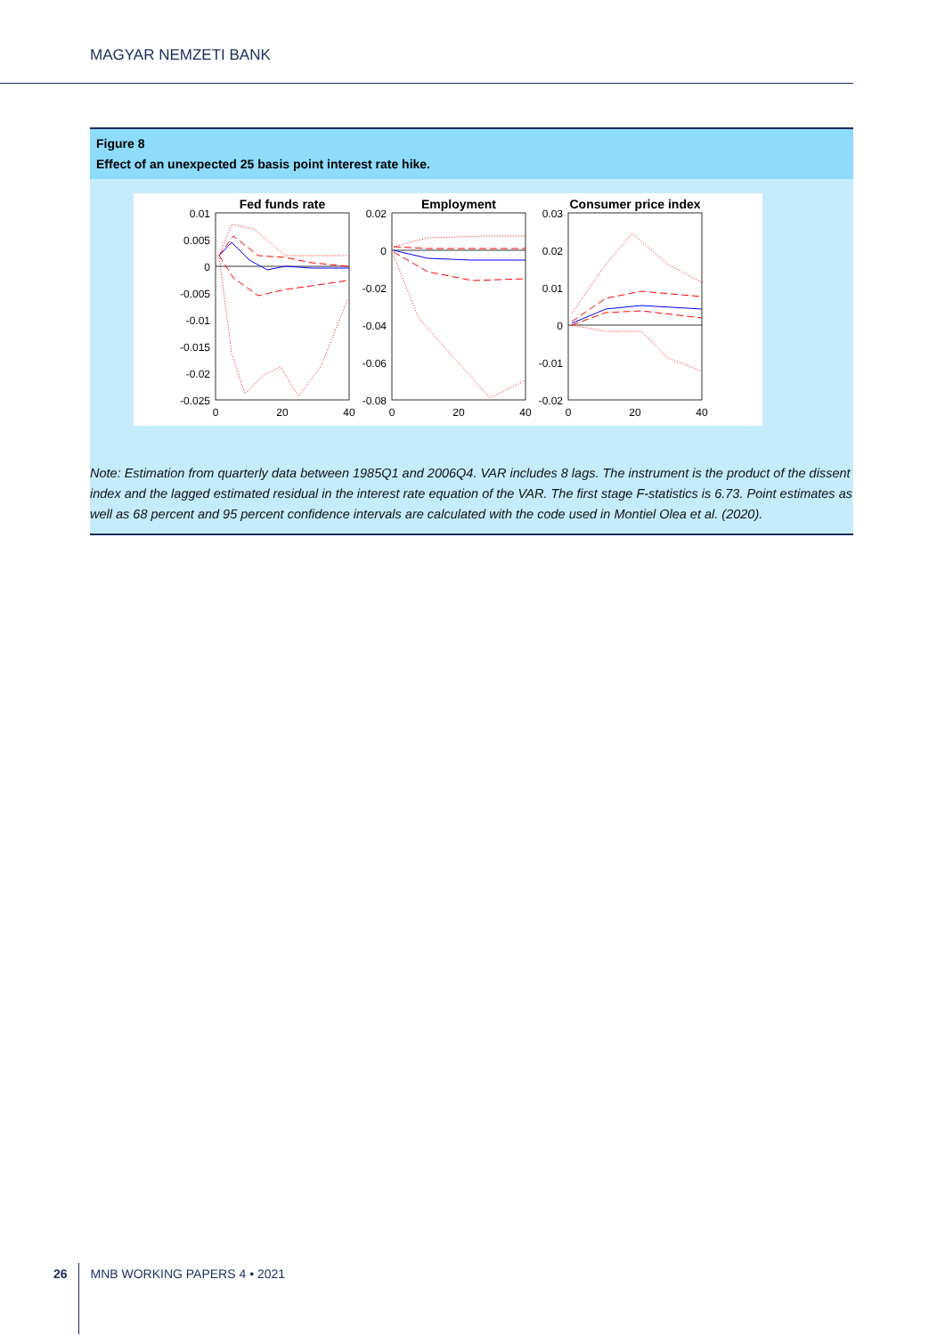MAGYAR NEMZETI BANK
Figure 8
Effect of an unexpected 25 basis point interest rate hike.
Fed funds rate
Employment
Consumer price index
0.01
0.005
0
-0.005
-0.01
-0.015
-0.02
-0.025
0.02
0
-0.02
-0.04
-0.06
-0.08
0.03
0.02
0.01
0
-0.01
-0.02
0
20
40
0
20
40
0
20
40
Note: Estimation from quarterly data between 1985Q1 and 2006Q4. VAR includes 8 lags. The instrument is the product of the dissent index and the lagged estimated residual in the interest rate equation of the VAR. The first stage F-statistics is 6.73. Point estimates as well as 68 percent and 95 percent confidence intervals are calculated with the code used in Montiel Olea et al. (2020).
26 MNB WORKING PAPERS 4 • 2021